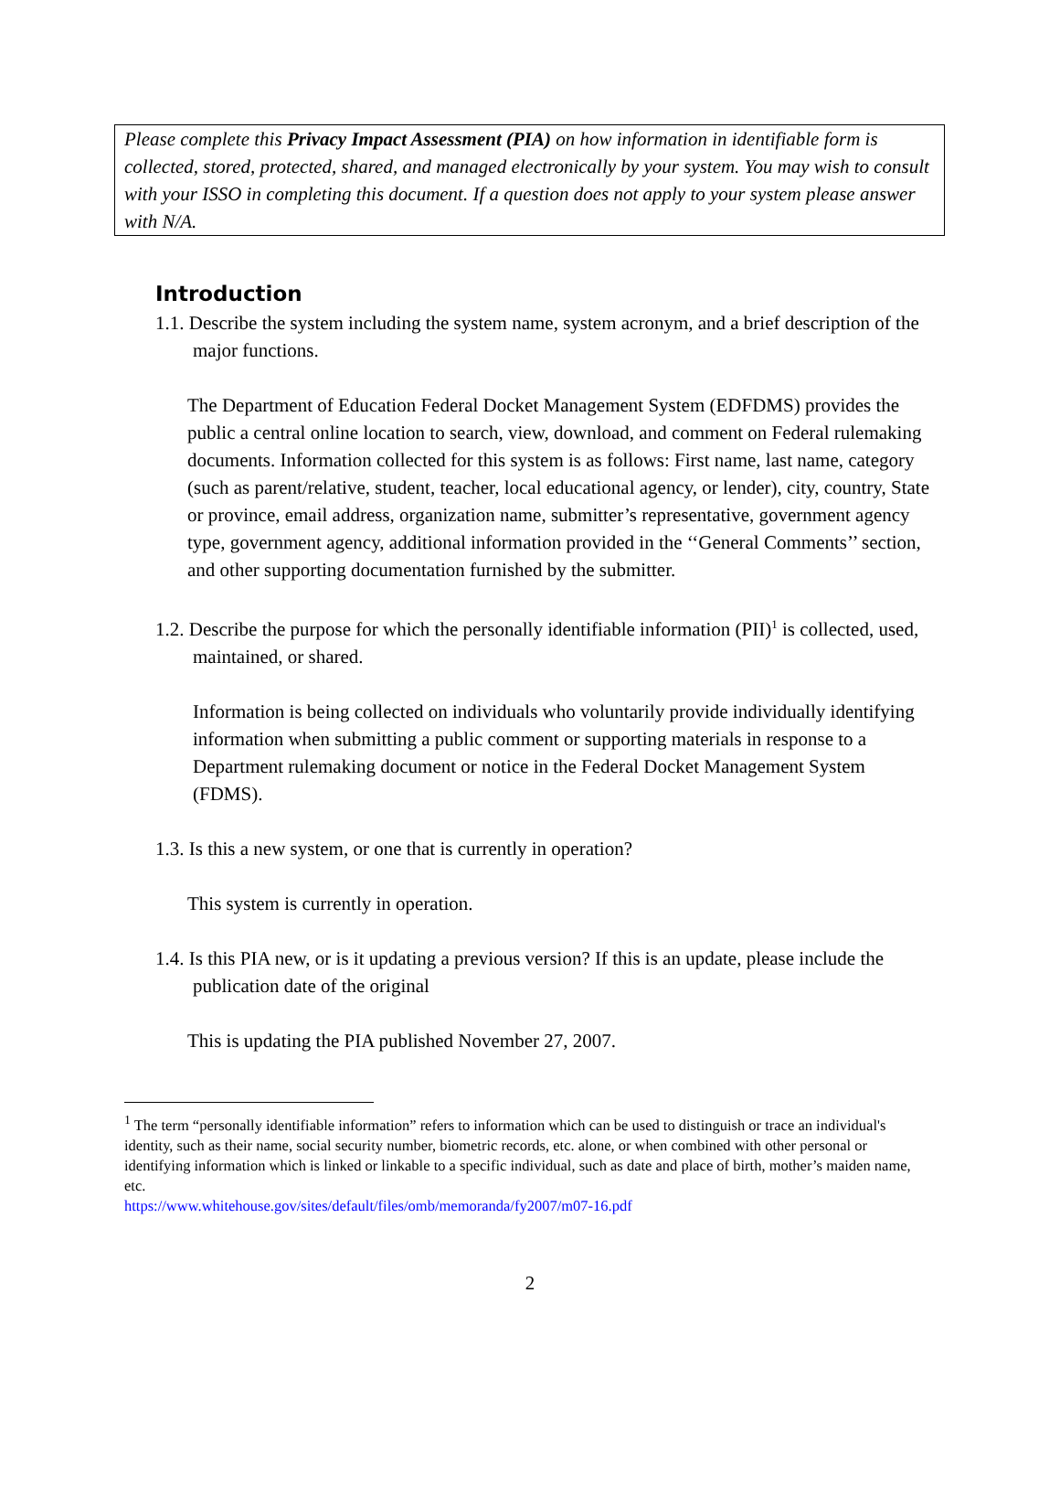Please complete this Privacy Impact Assessment (PIA) on how information in identifiable form is collected, stored, protected, shared, and managed electronically by your system. You may wish to consult with your ISSO in completing this document. If a question does not apply to your system please answer with N/A.
Introduction
1.1. Describe the system including the system name, system acronym, and a brief description of the major functions.
The Department of Education Federal Docket Management System (EDFDMS) provides the public a central online location to search, view, download, and comment on Federal rulemaking documents. Information collected for this system is as follows: First name, last name, category (such as parent/relative, student, teacher, local educational agency, or lender), city, country, State or province, email address, organization name, submitter’s representative, government agency type, government agency, additional information provided in the ‘‘General Comments’’ section, and other supporting documentation furnished by the submitter.
1.2. Describe the purpose for which the personally identifiable information (PII)<sup>1</sup> is collected, used, maintained, or shared.
Information is being collected on individuals who voluntarily provide individually identifying information when submitting a public comment or supporting materials in response to a Department rulemaking document or notice in the Federal Docket Management System (FDMS).
1.3. Is this a new system, or one that is currently in operation?
This system is currently in operation.
1.4. Is this PIA new, or is it updating a previous version? If this is an update, please include the publication date of the original
This is updating the PIA published November 27, 2007.
<sup>1</sup> The term “personally identifiable information” refers to information which can be used to distinguish or trace an individual's identity, such as their name, social security number, biometric records, etc. alone, or when combined with other personal or identifying information which is linked or linkable to a specific individual, such as date and place of birth, mother’s maiden name, etc.
https://www.whitehouse.gov/sites/default/files/omb/memoranda/fy2007/m07-16.pdf
2